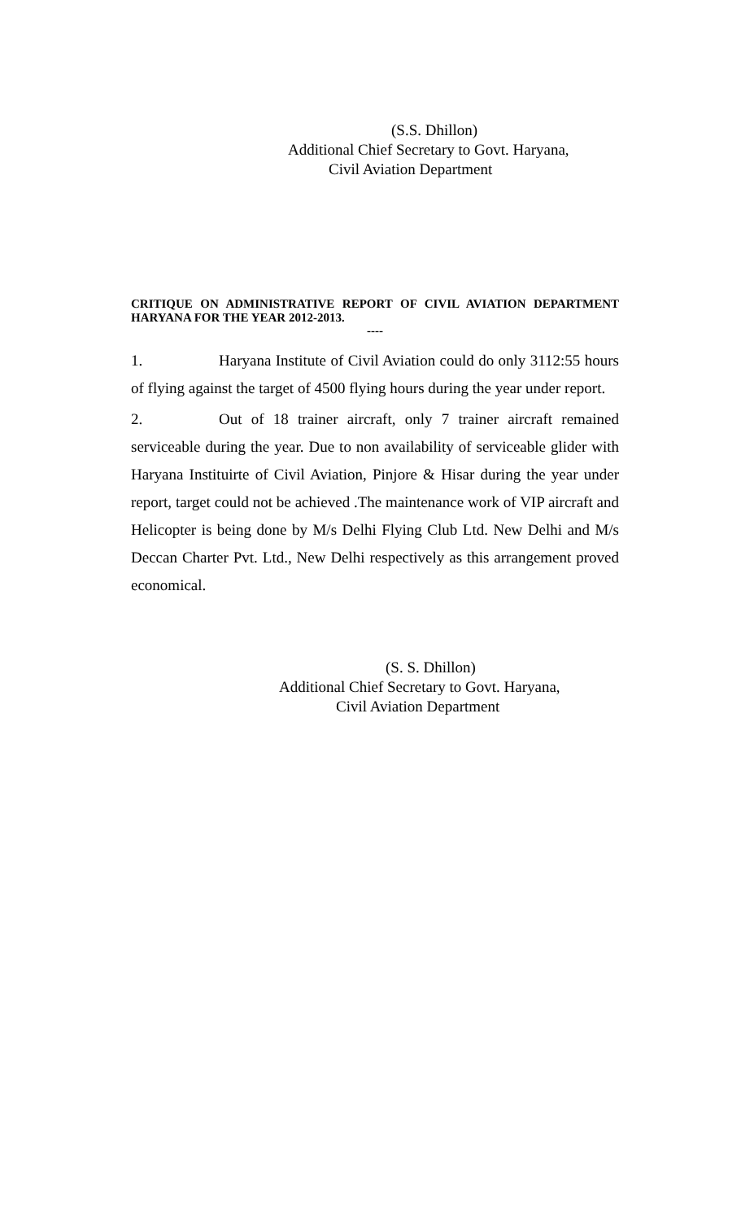(S.S. Dhillon)
Additional Chief Secretary to Govt. Haryana,
Civil Aviation Department
CRITIQUE ON ADMINISTRATIVE REPORT OF CIVIL AVIATION DEPARTMENT HARYANA FOR THE YEAR 2012-2013.
----
1. Haryana Institute of Civil Aviation could do only 3112:55 hours of flying against the target of 4500 flying hours during the year under report.
2. Out of 18 trainer aircraft, only 7 trainer aircraft remained serviceable during the year. Due to non availability of serviceable glider with Haryana Instituirte of Civil Aviation, Pinjore & Hisar during the year under report, target could not be achieved .The maintenance work of VIP aircraft and Helicopter is being done by M/s Delhi Flying Club Ltd. New Delhi and M/s Deccan Charter Pvt. Ltd., New Delhi respectively as this arrangement proved economical.
(S. S. Dhillon)
Additional Chief Secretary to Govt. Haryana,
Civil Aviation Department